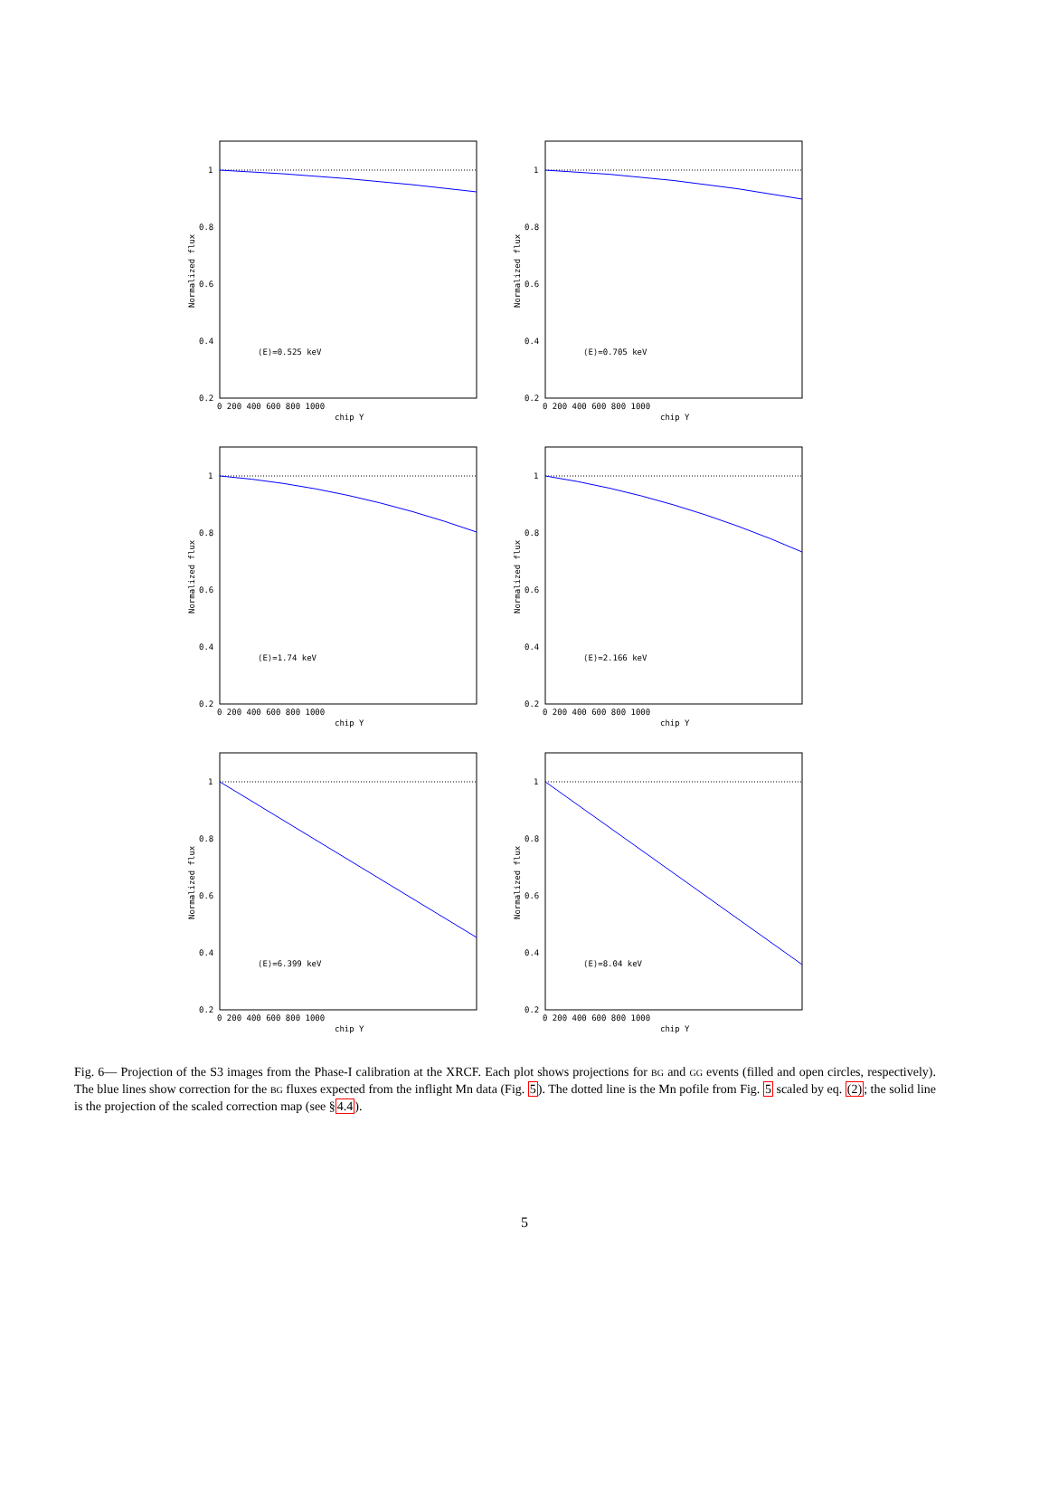1
0.8
0.6
0.4
0.2
⟨E⟩=0.525 keV
0 200 400 600 800 1000
chip Y
Normalized flux
1
0.8
0.6
0.4
0.2
⟨E⟩=0.705 keV
0 200 400 600 800 1000
chip Y
Normalized flux
1
0.8
0.6
0.4
0.2
⟨E⟩=1.74 keV
0 200 400 600 800 1000
chip Y
Normalized flux
1
0.8
0.6
0.4
0.2
⟨E⟩=2.166 keV
0 200 400 600 800 1000
chip Y
Normalized flux
1
0.8
0.6
0.4
0.2
⟨E⟩=6.399 keV
0 200 400 600 800 1000
chip Y
Normalized flux
1
0.8
0.6
0.4
0.2
⟨E⟩=8.04 keV
0 200 400 600 800 1000
chip Y
Normalized flux
Fig. 6— Projection of the S3 images from the Phase-I calibration at the XRCF. Each plot shows projections for BG and GG events (filled and open circles, respectively). The blue lines show correction for the BG fluxes expected from the inflight Mn data (Fig. 5). The dotted line is the Mn pofile from Fig. 5 scaled by eq. (2); the solid line is the projection of the scaled correction map (see §4.4).
5